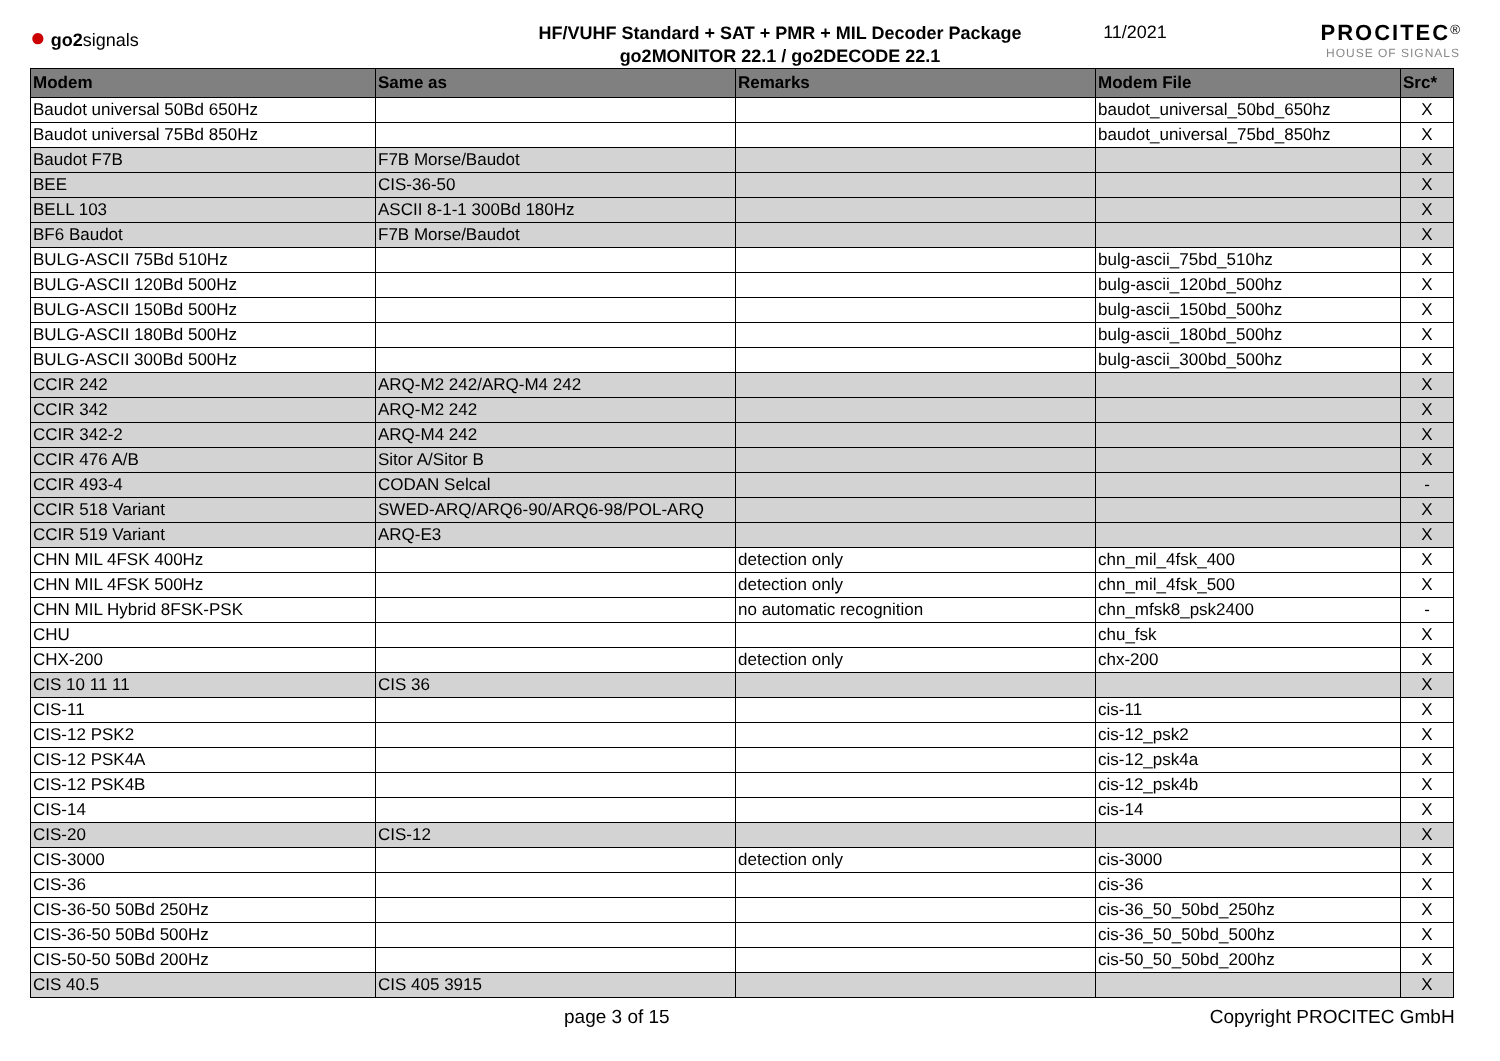● go2signals
HF/VUHF Standard + SAT + PMR + MIL Decoder Package
go2MONITOR 22.1 / go2DECODE 22.1
11/2021
PROCITEC<sup>®</sup>
HOUSE OF SIGNALS
| Modem | Same as | Remarks | Modem File | Src* |
| --- | --- | --- | --- | --- |
| Baudot universal 50Bd 650Hz | | | baudot_universal_50bd_650hz | X |
| Baudot universal 75Bd 850Hz | | | baudot_universal_75bd_850hz | X |
| Baudot F7B | F7B Morse/Baudot | | | X |
| BEE | CIS-36-50 | | | X |
| BELL 103 | ASCII 8-1-1 300Bd 180Hz | | | X |
| BF6 Baudot | F7B Morse/Baudot | | | X |
| BULG-ASCII 75Bd 510Hz | | | bulg-ascii_75bd_510hz | X |
| BULG-ASCII 120Bd 500Hz | | | bulg-ascii_120bd_500hz | X |
| BULG-ASCII 150Bd 500Hz | | | bulg-ascii_150bd_500hz | X |
| BULG-ASCII 180Bd 500Hz | | | bulg-ascii_180bd_500hz | X |
| BULG-ASCII 300Bd 500Hz | | | bulg-ascii_300bd_500hz | X |
| CCIR 242 | ARQ-M2 242/ARQ-M4 242 | | | X |
| CCIR 342 | ARQ-M2 242 | | | X |
| CCIR 342-2 | ARQ-M4 242 | | | X |
| CCIR 476 A/B | Sitor A/Sitor B | | | X |
| CCIR 493-4 | CODAN Selcal | | | - |
| CCIR 518 Variant | SWED-ARQ/ARQ6-90/ARQ6-98/POL-ARQ | | | X |
| CCIR 519 Variant | ARQ-E3 | | | X |
| CHN MIL 4FSK 400Hz | | detection only | chn_mil_4fsk_400 | X |
| CHN MIL 4FSK 500Hz | | detection only | chn_mil_4fsk_500 | X |
| CHN MIL Hybrid 8FSK-PSK | | no automatic recognition | chn_mfsk8_psk2400 | - |
| CHU | | | chu_fsk | X |
| CHX-200 | | detection only | chx-200 | X |
| CIS 10 11 11 | CIS 36 | | | X |
| CIS-11 | | | cis-11 | X |
| CIS-12 PSK2 | | | cis-12_psk2 | X |
| CIS-12 PSK4A | | | cis-12_psk4a | X |
| CIS-12 PSK4B | | | cis-12_psk4b | X |
| CIS-14 | | | cis-14 | X |
| CIS-20 | CIS-12 | | | X |
| CIS-3000 | | detection only | cis-3000 | X |
| CIS-36 | | | cis-36 | X |
| CIS-36-50 50Bd 250Hz | | | cis-36_50_50bd_250hz | X |
| CIS-36-50 50Bd 500Hz | | | cis-36_50_50bd_500hz | X |
| CIS-50-50 50Bd 200Hz | | | cis-50_50_50bd_200hz | X |
| CIS 40.5 | CIS 405 3915 | | | X |
page 3 of 15 Copyright PROCITEC GmbH